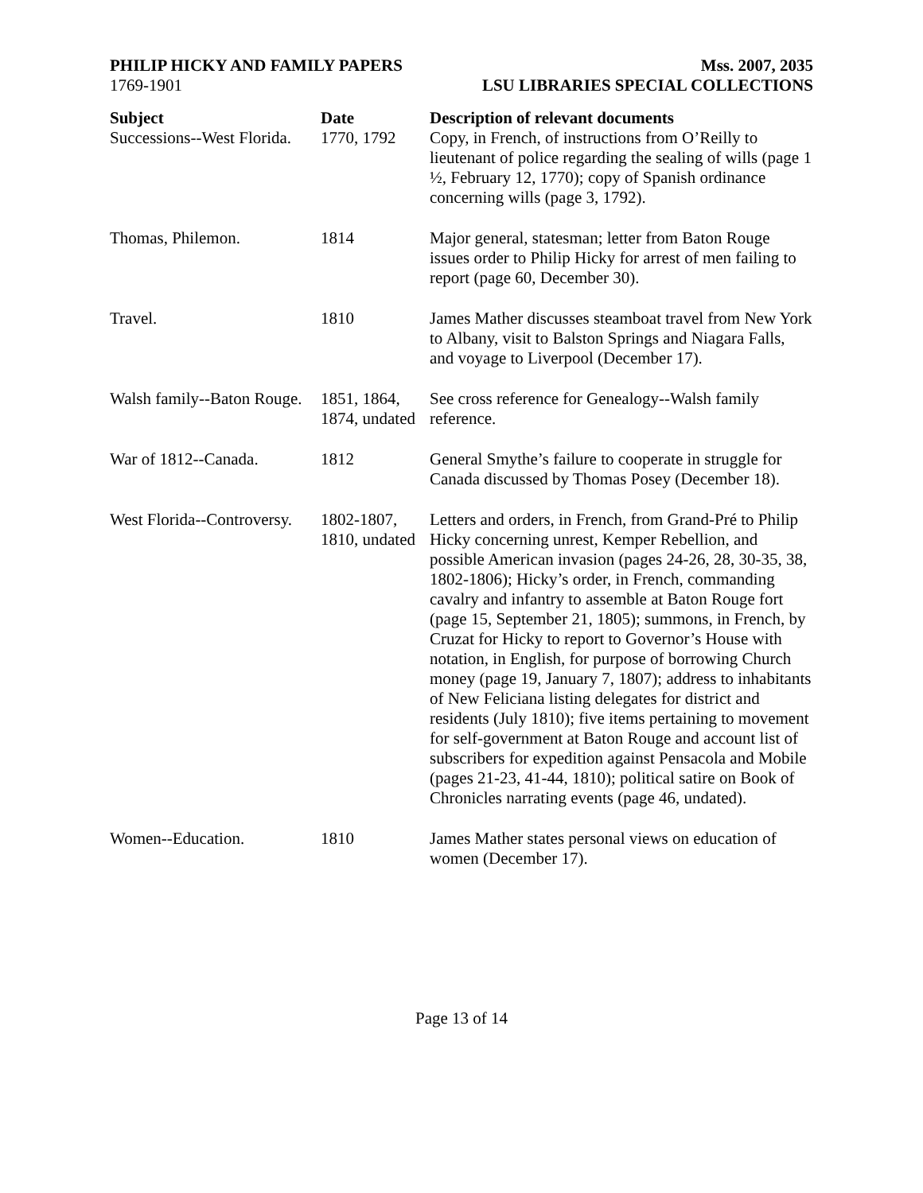PHILIP HICKY AND FAMILY PAPERS
1769-1901
Mss. 2007, 2035
LSU LIBRARIES SPECIAL COLLECTIONS
| Subject Successions--West Florida. | Date 1770, 1792 | Description of relevant documents Copy, in French, of instructions from O’Reilly to lieutenant of police regarding the sealing of wills (page 1 ½, February 12, 1770); copy of Spanish ordinance concerning wills (page 3, 1792). |
| Thomas, Philemon. | 1814 | Major general, statesman; letter from Baton Rouge issues order to Philip Hicky for arrest of men failing to report (page 60, December 30). |
| Travel. | 1810 | James Mather discusses steamboat travel from New York to Albany, visit to Balston Springs and Niagara Falls, and voyage to Liverpool (December 17). |
| Walsh family--Baton Rouge. | 1851, 1864, 1874, undated | See cross reference for Genealogy--Walsh family reference. |
| War of 1812--Canada. | 1812 | General Smythe’s failure to cooperate in struggle for Canada discussed by Thomas Posey (December 18). |
| West Florida--Controversy. | 1802-1807, 1810, undated | Letters and orders, in French, from Grand-Pré to Philip Hicky concerning unrest, Kemper Rebellion, and possible American invasion (pages 24-26, 28, 30-35, 38, 1802-1806); Hicky’s order, in French, commanding cavalry and infantry to assemble at Baton Rouge fort (page 15, September 21, 1805); summons, in French, by Cruzat for Hicky to report to Governor’s House with notation, in English, for purpose of borrowing Church money (page 19, January 7, 1807); address to inhabitants of New Feliciana listing delegates for district and residents (July 1810); five items pertaining to movement for self-government at Baton Rouge and account list of subscribers for expedition against Pensacola and Mobile (pages 21-23, 41-44, 1810); political satire on Book of Chronicles narrating events (page 46, undated). |
| Women--Education. | 1810 | James Mather states personal views on education of women (December 17). |
Page 13 of 14